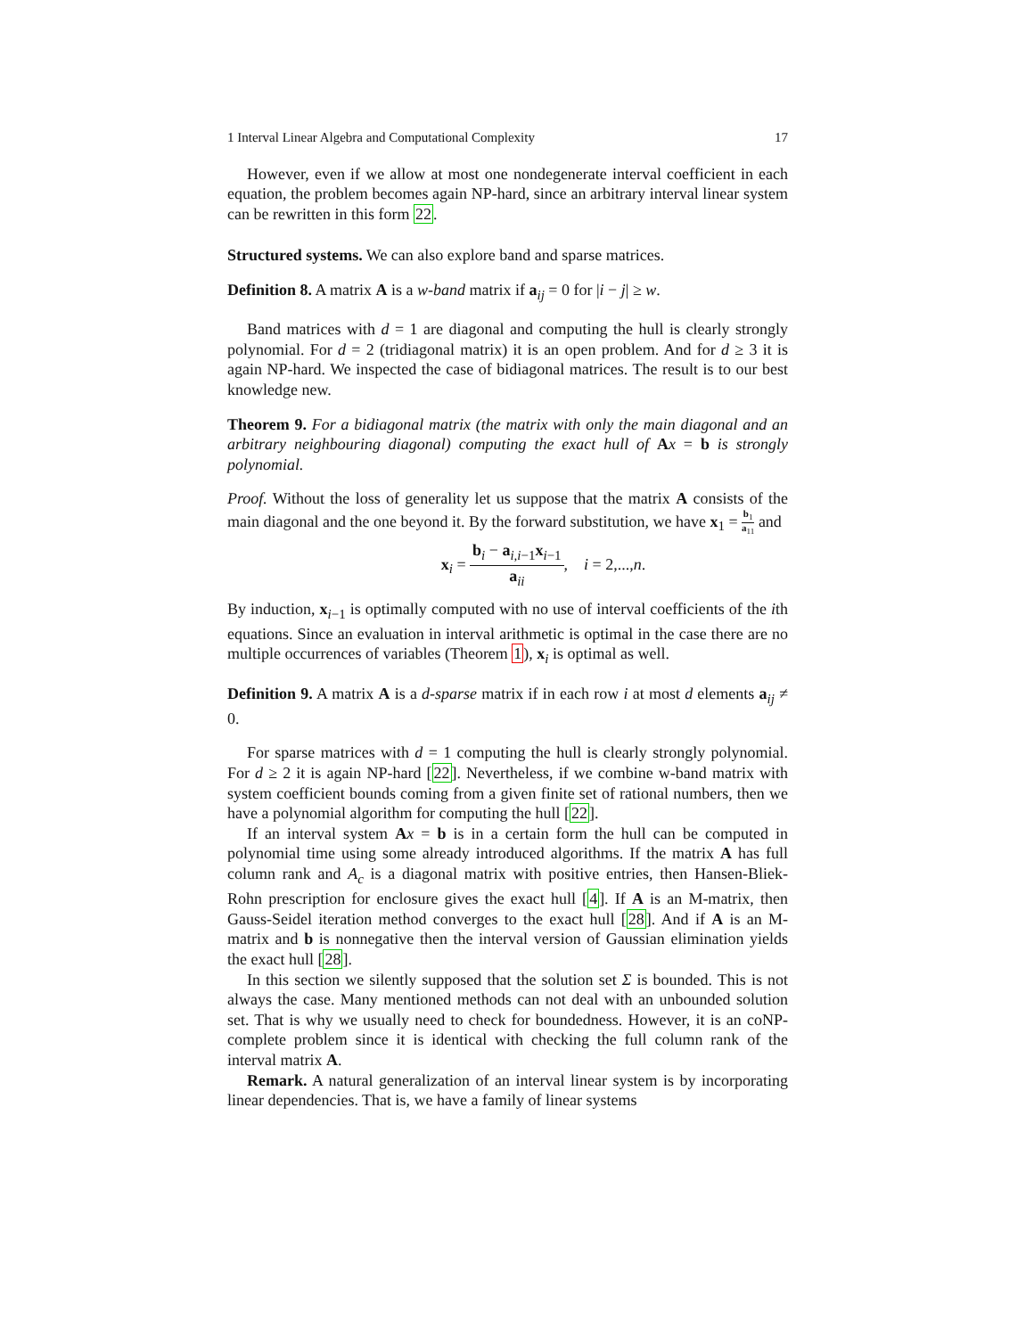1 Interval Linear Algebra and Computational Complexity 17
However, even if we allow at most one nondegenerate interval coefficient in each equation, the problem becomes again NP-hard, since an arbitrary interval linear system can be rewritten in this form 22.
Structured systems. We can also explore band and sparse matrices.
Definition 8. A matrix A is a w-band matrix if a<sub>ij</sub> = 0 for |i − j| ≥ w.
Band matrices with d = 1 are diagonal and computing the hull is clearly strongly polynomial. For d = 2 (tridiagonal matrix) it is an open problem. And for d ≥ 3 it is again NP-hard. We inspected the case of bidiagonal matrices. The result is to our best knowledge new.
Theorem 9. For a bidiagonal matrix (the matrix with only the main diagonal and an arbitrary neighbouring diagonal) computing the exact hull of Ax = b is strongly polynomial.
Proof. Without the loss of generality let us suppose that the matrix A consists of the main diagonal and the one beyond it. By the forward substitution, we have x<sub>1</sub> = b<sub>1</sub> a<sub>11</sub> and
x<sub>i</sub> = b<sub>i</sub> − a<sub>i,i−1</sub>x<sub>i−1</sub> a<sub>ii</sub>, i = 2,...,n.
By induction, x<sub>i−1</sub> is optimally computed with no use of interval coefficients of the ith equations. Since an evaluation in interval arithmetic is optimal in the case there are no multiple occurrences of variables (Theorem 1), x<sub>i</sub> is optimal as well.
Definition 9. A matrix A is a d-sparse matrix if in each row i at most d elements a<sub>ij</sub> ≠ 0.
For sparse matrices with d = 1 computing the hull is clearly strongly polynomial. For d ≥ 2 it is again NP-hard [22]. Nevertheless, if we combine w-band matrix with system coefficient bounds coming from a given finite set of rational numbers, then we have a polynomial algorithm for computing the hull [22].
If an interval system Ax = b is in a certain form the hull can be computed in polynomial time using some already introduced algorithms. If the matrix A has full column rank and A<sub>c</sub> is a diagonal matrix with positive entries, then Hansen-Bliek-Rohn prescription for enclosure gives the exact hull [4]. If A is an M-matrix, then Gauss-Seidel iteration method converges to the exact hull [28]. And if A is an M-matrix and b is nonnegative then the interval version of Gaussian elimination yields the exact hull [28].
In this section we silently supposed that the solution set Σ is bounded. This is not always the case. Many mentioned methods can not deal with an unbounded solution set. That is why we usually need to check for boundedness. However, it is an coNP-complete problem since it is identical with checking the full column rank of the interval matrix A.
Remark. A natural generalization of an interval linear system is by incorporating linear dependencies. That is, we have a family of linear systems